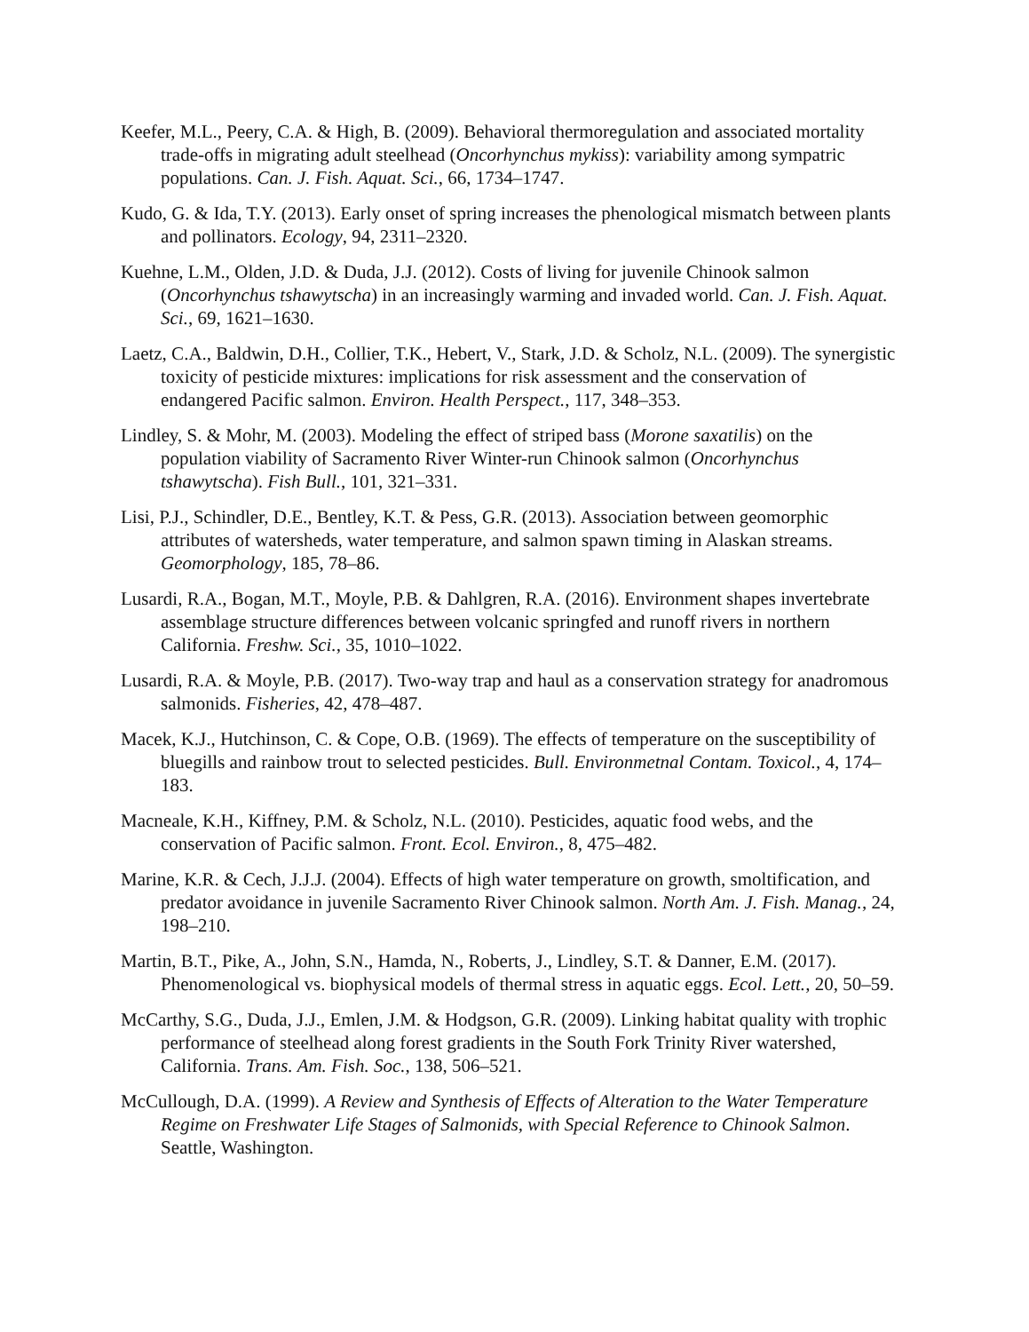Keefer, M.L., Peery, C.A. & High, B. (2009). Behavioral thermoregulation and associated mortality trade-offs in migrating adult steelhead (Oncorhynchus mykiss): variability among sympatric populations. Can. J. Fish. Aquat. Sci., 66, 1734–1747.
Kudo, G. & Ida, T.Y. (2013). Early onset of spring increases the phenological mismatch between plants and pollinators. Ecology, 94, 2311–2320.
Kuehne, L.M., Olden, J.D. & Duda, J.J. (2012). Costs of living for juvenile Chinook salmon (Oncorhynchus tshawytscha) in an increasingly warming and invaded world. Can. J. Fish. Aquat. Sci., 69, 1621–1630.
Laetz, C.A., Baldwin, D.H., Collier, T.K., Hebert, V., Stark, J.D. & Scholz, N.L. (2009). The synergistic toxicity of pesticide mixtures: implications for risk assessment and the conservation of endangered Pacific salmon. Environ. Health Perspect., 117, 348–353.
Lindley, S. & Mohr, M. (2003). Modeling the effect of striped bass (Morone saxatilis) on the population viability of Sacramento River Winter-run Chinook salmon (Oncorhynchus tshawytscha). Fish Bull., 101, 321–331.
Lisi, P.J., Schindler, D.E., Bentley, K.T. & Pess, G.R. (2013). Association between geomorphic attributes of watersheds, water temperature, and salmon spawn timing in Alaskan streams. Geomorphology, 185, 78–86.
Lusardi, R.A., Bogan, M.T., Moyle, P.B. & Dahlgren, R.A. (2016). Environment shapes invertebrate assemblage structure differences between volcanic springfed and runoff rivers in northern California. Freshw. Sci., 35, 1010–1022.
Lusardi, R.A. & Moyle, P.B. (2017). Two-way trap and haul as a conservation strategy for anadromous salmonids. Fisheries, 42, 478–487.
Macek, K.J., Hutchinson, C. & Cope, O.B. (1969). The effects of temperature on the susceptibility of bluegills and rainbow trout to selected pesticides. Bull. Environmetnal Contam. Toxicol., 4, 174–183.
Macneale, K.H., Kiffney, P.M. & Scholz, N.L. (2010). Pesticides, aquatic food webs, and the conservation of Pacific salmon. Front. Ecol. Environ., 8, 475–482.
Marine, K.R. & Cech, J.J.J. (2004). Effects of high water temperature on growth, smoltification, and predator avoidance in juvenile Sacramento River Chinook salmon. North Am. J. Fish. Manag., 24, 198–210.
Martin, B.T., Pike, A., John, S.N., Hamda, N., Roberts, J., Lindley, S.T. & Danner, E.M. (2017). Phenomenological vs. biophysical models of thermal stress in aquatic eggs. Ecol. Lett., 20, 50–59.
McCarthy, S.G., Duda, J.J., Emlen, J.M. & Hodgson, G.R. (2009). Linking habitat quality with trophic performance of steelhead along forest gradients in the South Fork Trinity River watershed, California. Trans. Am. Fish. Soc., 138, 506–521.
McCullough, D.A. (1999). A Review and Synthesis of Effects of Alteration to the Water Temperature Regime on Freshwater Life Stages of Salmonids, with Special Reference to Chinook Salmon. Seattle, Washington.